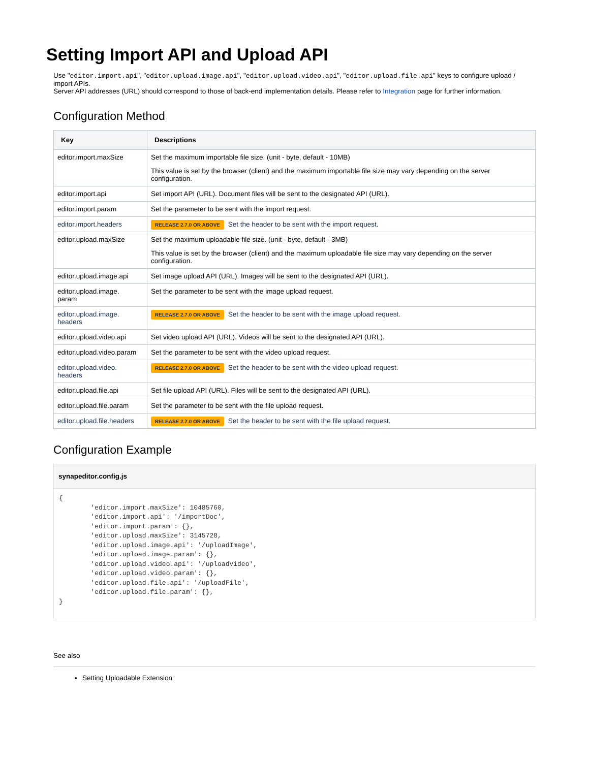Setting Import API and Upload API
Use "editor.import.api", "editor.upload.image.api", "editor.upload.video.api", "editor.upload.file.api" keys to configure upload / import APIs.
Server API addresses (URL) should correspond to those of back-end implementation details. Please refer to Integration page for further information.
Configuration Method
| Key | Descriptions |
| --- | --- |
| editor.import.maxSize | Set the maximum importable file size. (unit - byte, default - 10MB) This value is set by the browser (client) and the maximum importable file size may vary depending on the server configuration. |
| editor.import.api | Set import API (URL). Document files will be sent to the designated API (URL). |
| editor.import.param | Set the parameter to be sent with the import request. |
| editor.import.headers | RELEASE 2.7.0 OR ABOVE Set the header to be sent with the import request. |
| editor.upload.maxSize | Set the maximum uploadable file size. (unit - byte, default - 3MB) This value is set by the browser (client) and the maximum uploadable file size may vary depending on the server configuration. |
| editor.upload.image.api | Set image upload API (URL). Images will be sent to the designated API (URL). |
| editor.upload.image. param | Set the parameter to be sent with the image upload request. |
| editor.upload.image. headers | RELEASE 2.7.0 OR ABOVE Set the header to be sent with the image upload request. |
| editor.upload.video.api | Set video upload API (URL). Videos will be sent to the designated API (URL). |
| editor.upload.video.param | Set the parameter to be sent with the video upload request. |
| editor.upload.video. headers | RELEASE 2.7.0 OR ABOVE Set the header to be sent with the video upload request. |
| editor.upload.file.api | Set file upload API (URL). Files will be sent to the designated API (URL). |
| editor.upload.file.param | Set the parameter to be sent with the file upload request. |
| editor.upload.file.headers | RELEASE 2.7.0 OR ABOVE Set the header to be sent with the file upload request. |
Configuration Example
synapeditor.config.js
{
        'editor.import.maxSize': 10485760,
        'editor.import.api': '/importDoc',
        'editor.import.param': {},
        'editor.upload.maxSize': 3145728,
        'editor.upload.image.api': '/uploadImage',
        'editor.upload.image.param': {},
        'editor.upload.video.api': '/uploadVideo',
        'editor.upload.video.param': {},
        'editor.upload.file.api': '/uploadFile',
        'editor.upload.file.param': {},
}
See also
Setting Uploadable Extension